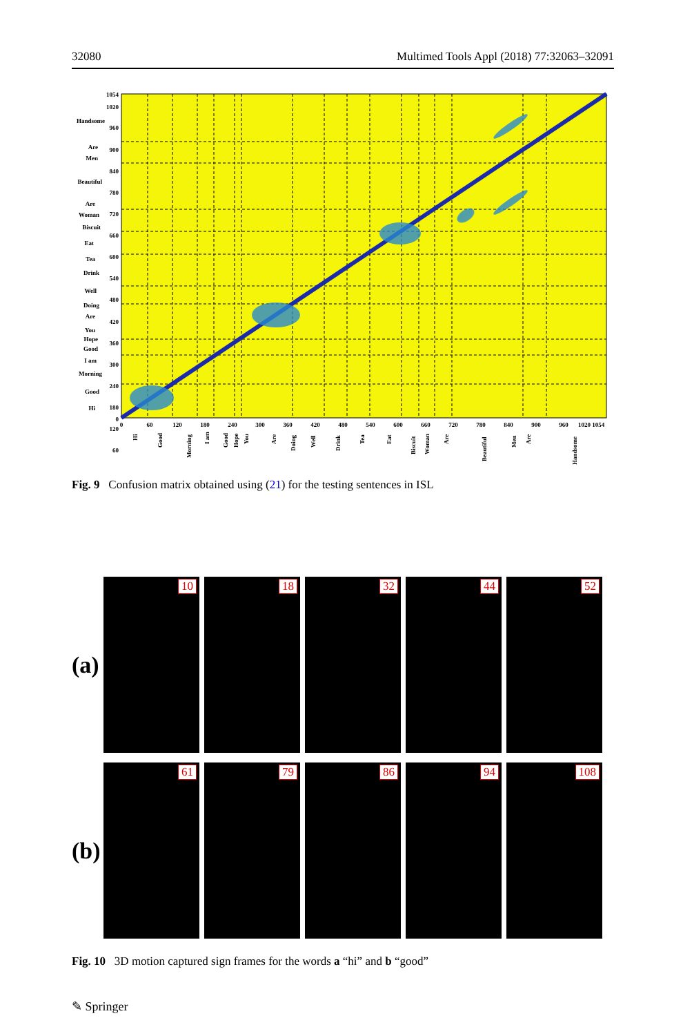32080 Multimed Tools Appl (2018) 77:32063–32091
1054
1020
960
900
840
780
720
660
600
540
480
420
360
300
240
180
120
60
0
Handsome
Are
Men
Beautiful
Are
Woman
Biscuit
Eat
Tea
Drink
Well
Doing
Are
You
Hope
Good
I am
Morning
Good
Hi
0
60
120
180
240
300
360
420
480
540
600
660
720
780
840
900
960
1020 1054
Hi
Good
Morning
I am
Good
Hope
You
Are
Doing
Well
Drink
Tea
Eat
Biscuit
Woman
Are
Beautiful
Men
Are
Handsome
Fig. 9 Confusion matrix obtained using (21) for the testing sentences in ISL
(a)
10
18
32
44
52
(b)
61
79
86
94
108
Fig. 10 3D motion captured sign frames for the words a “hi” and b “good”
✎ Springer